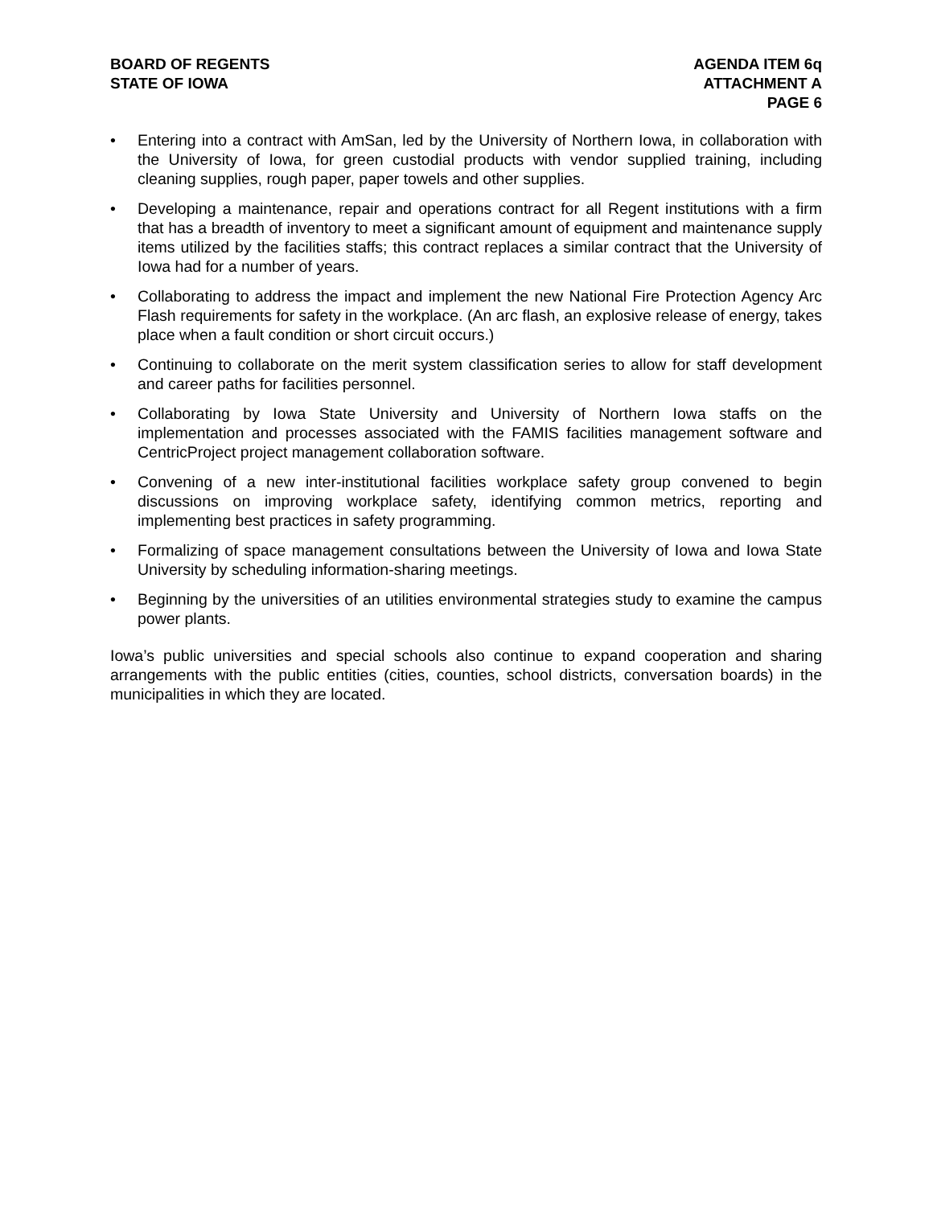BOARD OF REGENTS
STATE OF IOWA
AGENDA ITEM 6q
ATTACHMENT A
PAGE 6
• Entering into a contract with AmSan, led by the University of Northern Iowa, in collaboration with the University of Iowa, for green custodial products with vendor supplied training, including cleaning supplies, rough paper, paper towels and other supplies.
• Developing a maintenance, repair and operations contract for all Regent institutions with a firm that has a breadth of inventory to meet a significant amount of equipment and maintenance supply items utilized by the facilities staffs; this contract replaces a similar contract that the University of Iowa had for a number of years.
• Collaborating to address the impact and implement the new National Fire Protection Agency Arc Flash requirements for safety in the workplace. (An arc flash, an explosive release of energy, takes place when a fault condition or short circuit occurs.)
• Continuing to collaborate on the merit system classification series to allow for staff development and career paths for facilities personnel.
• Collaborating by Iowa State University and University of Northern Iowa staffs on the implementation and processes associated with the FAMIS facilities management software and CentricProject project management collaboration software.
• Convening of a new inter-institutional facilities workplace safety group convened to begin discussions on improving workplace safety, identifying common metrics, reporting and implementing best practices in safety programming.
• Formalizing of space management consultations between the University of Iowa and Iowa State University by scheduling information-sharing meetings.
• Beginning by the universities of an utilities environmental strategies study to examine the campus power plants.
Iowa’s public universities and special schools also continue to expand cooperation and sharing arrangements with the public entities (cities, counties, school districts, conversation boards) in the municipalities in which they are located.